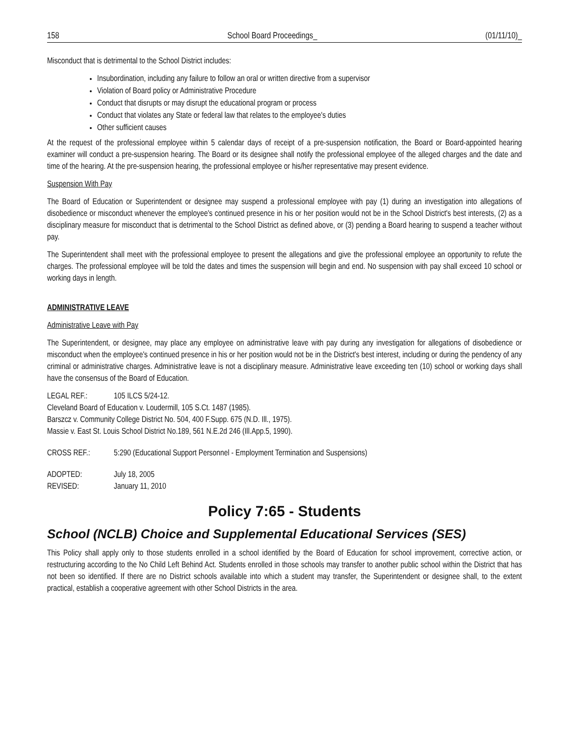158 School Board Proceedings_ (01/11/10)_
Misconduct that is detrimental to the School District includes:
Insubordination, including any failure to follow an oral or written directive from a supervisor
Violation of Board policy or Administrative Procedure
Conduct that disrupts or may disrupt the educational program or process
Conduct that violates any State or federal law that relates to the employee's duties
Other sufficient causes
At the request of the professional employee within 5 calendar days of receipt of a pre-suspension notification, the Board or Board-appointed hearing examiner will conduct a pre-suspension hearing. The Board or its designee shall notify the professional employee of the alleged charges and the date and time of the hearing. At the pre-suspension hearing, the professional employee or his/her representative may present evidence.
Suspension With Pay
The Board of Education or Superintendent or designee may suspend a professional employee with pay (1) during an investigation into allegations of disobedience or misconduct whenever the employee's continued presence in his or her position would not be in the School District's best interests, (2) as a disciplinary measure for misconduct that is detrimental to the School District as defined above, or (3) pending a Board hearing to suspend a teacher without pay.
The Superintendent shall meet with the professional employee to present the allegations and give the professional employee an opportunity to refute the charges. The professional employee will be told the dates and times the suspension will begin and end. No suspension with pay shall exceed 10 school or working days in length.
ADMINISTRATIVE LEAVE
Administrative Leave with Pay
The Superintendent, or designee, may place any employee on administrative leave with pay during any investigation for allegations of disobedience or misconduct when the employee's continued presence in his or her position would not be in the District's best interest, including or during the pendency of any criminal or administrative charges. Administrative leave is not a disciplinary measure. Administrative leave exceeding ten (10) school or working days shall have the consensus of the Board of Education.
LEGAL REF.: 105 ILCS 5/24-12.
Cleveland Board of Education v. Loudermill, 105 S.Ct. 1487 (1985).
Barszcz v. Community College District No. 504, 400 F.Supp. 675 (N.D. Ill., 1975).
Massie v. East St. Louis School District No.189, 561 N.E.2d 246 (Ill.App.5, 1990).
CROSS REF.: 5:290 (Educational Support Personnel - Employment Termination and Suspensions)
ADOPTED: July 18, 2005
REVISED: January 11, 2010
Policy 7:65 - Students
School (NCLB) Choice and Supplemental Educational Services (SES)
This Policy shall apply only to those students enrolled in a school identified by the Board of Education for school improvement, corrective action, or restructuring according to the No Child Left Behind Act. Students enrolled in those schools may transfer to another public school within the District that has not been so identified. If there are no District schools available into which a student may transfer, the Superintendent or designee shall, to the extent practical, establish a cooperative agreement with other School Districts in the area.